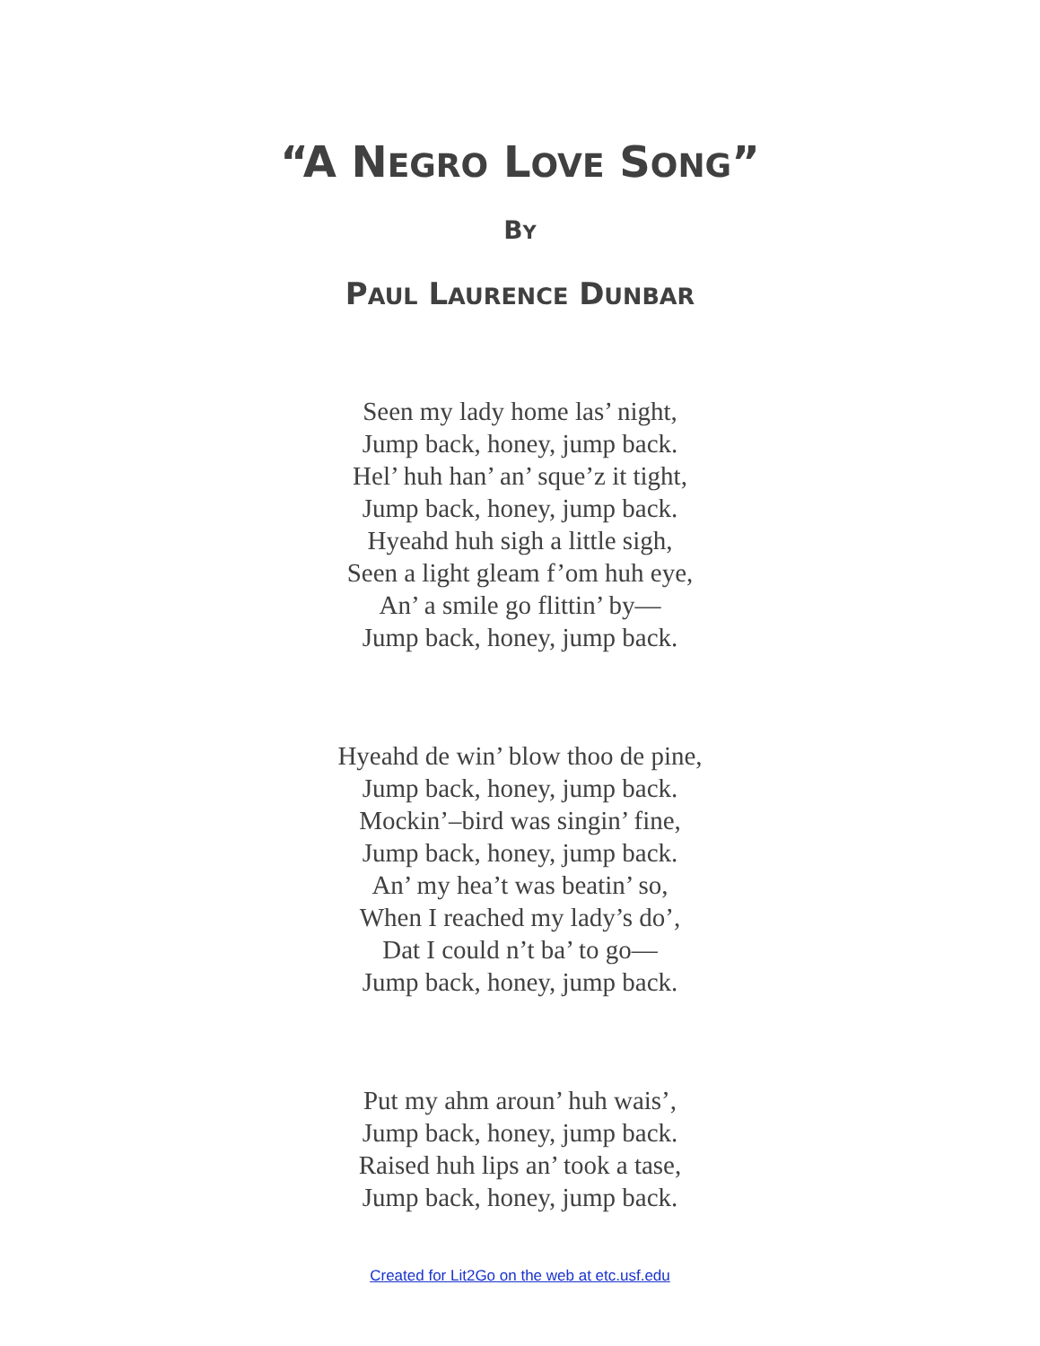“A NEGRO LOVE SONG”
BY
PAUL LAURENCE DUNBAR
Seen my lady home las’ night,
Jump back, honey, jump back.
Hel’ huh han’ an’ sque’z it tight,
Jump back, honey, jump back.
Hyeahd huh sigh a little sigh,
Seen a light gleam f’om huh eye,
An’ a smile go flittin’ by—
Jump back, honey, jump back.
Hyeahd de win’ blow thoo de pine,
Jump back, honey, jump back.
Mockin’–bird was singin’ fine,
Jump back, honey, jump back.
An’ my hea’t was beatin’ so,
When I reached my lady’s do’,
Dat I could n’t ba’ to go—
Jump back, honey, jump back.
Put my ahm aroun’ huh wais’,
Jump back, honey, jump back.
Raised huh lips an’ took a tase,
Jump back, honey, jump back.
Created for Lit2Go on the web at etc.usf.edu